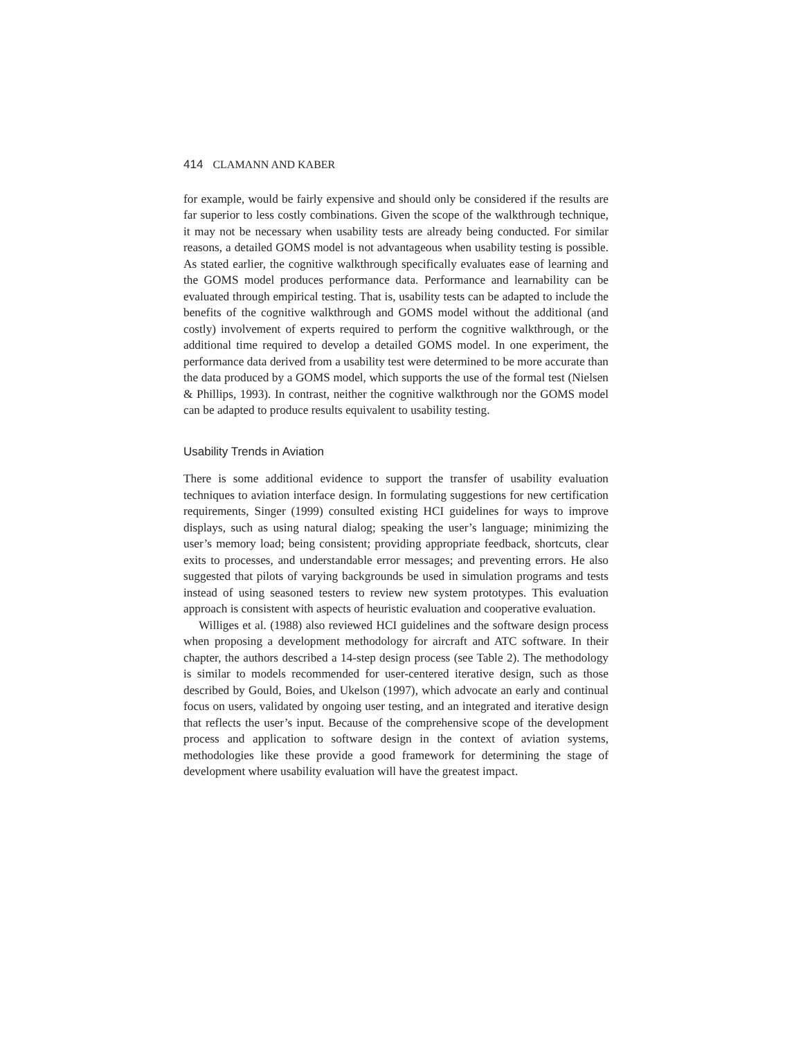414 CLAMANN AND KABER
for example, would be fairly expensive and should only be considered if the results are far superior to less costly combinations. Given the scope of the walkthrough technique, it may not be necessary when usability tests are already being conducted. For similar reasons, a detailed GOMS model is not advantageous when usability testing is possible. As stated earlier, the cognitive walkthrough specifically evaluates ease of learning and the GOMS model produces performance data. Performance and learnability can be evaluated through empirical testing. That is, usability tests can be adapted to include the benefits of the cognitive walkthrough and GOMS model without the additional (and costly) involvement of experts required to perform the cognitive walkthrough, or the additional time required to develop a detailed GOMS model. In one experiment, the performance data derived from a usability test were determined to be more accurate than the data produced by a GOMS model, which supports the use of the formal test (Nielsen & Phillips, 1993). In contrast, neither the cognitive walkthrough nor the GOMS model can be adapted to produce results equivalent to usability testing.
Usability Trends in Aviation
There is some additional evidence to support the transfer of usability evaluation techniques to aviation interface design. In formulating suggestions for new certification requirements, Singer (1999) consulted existing HCI guidelines for ways to improve displays, such as using natural dialog; speaking the user’s language; minimizing the user’s memory load; being consistent; providing appropriate feedback, shortcuts, clear exits to processes, and understandable error messages; and preventing errors. He also suggested that pilots of varying backgrounds be used in simulation programs and tests instead of using seasoned testers to review new system prototypes. This evaluation approach is consistent with aspects of heuristic evaluation and cooperative evaluation.
Williges et al. (1988) also reviewed HCI guidelines and the software design process when proposing a development methodology for aircraft and ATC software. In their chapter, the authors described a 14-step design process (see Table 2). The methodology is similar to models recommended for user-centered iterative design, such as those described by Gould, Boies, and Ukelson (1997), which advocate an early and continual focus on users, validated by ongoing user testing, and an integrated and iterative design that reflects the user’s input. Because of the comprehensive scope of the development process and application to software design in the context of aviation systems, methodologies like these provide a good framework for determining the stage of development where usability evaluation will have the greatest impact.